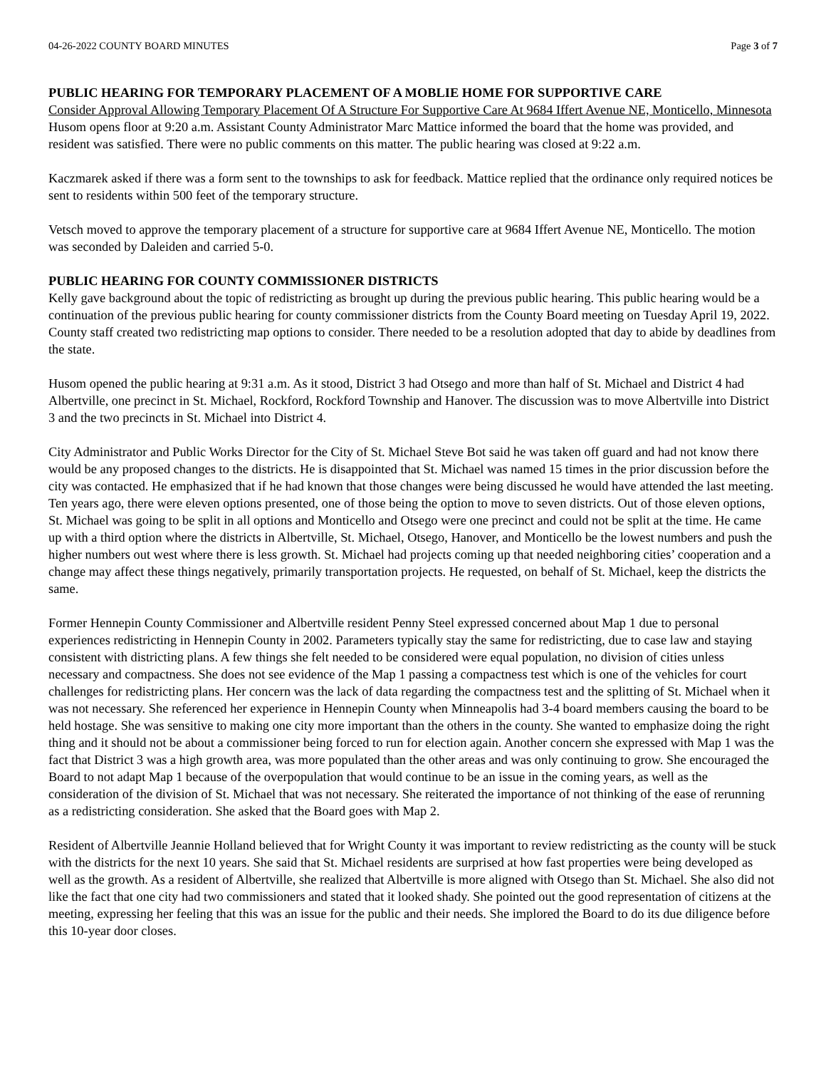04-26-2022 COUNTY BOARD MINUTES Page 3 of 7
PUBLIC HEARING FOR TEMPORARY PLACEMENT OF A MOBLIE HOME FOR SUPPORTIVE CARE
Consider Approval Allowing Temporary Placement Of A Structure For Supportive Care At 9684 Iffert Avenue NE, Monticello, Minnesota
Husom opens floor at 9:20 a.m. Assistant County Administrator Marc Mattice informed the board that the home was provided, and resident was satisfied. There were no public comments on this matter. The public hearing was closed at 9:22 a.m.
Kaczmarek asked if there was a form sent to the townships to ask for feedback. Mattice replied that the ordinance only required notices be sent to residents within 500 feet of the temporary structure.
Vetsch moved to approve the temporary placement of a structure for supportive care at 9684 Iffert Avenue NE, Monticello. The motion was seconded by Daleiden and carried 5-0.
PUBLIC HEARING FOR COUNTY COMMISSIONER DISTRICTS
Kelly gave background about the topic of redistricting as brought up during the previous public hearing. This public hearing would be a continuation of the previous public hearing for county commissioner districts from the County Board meeting on Tuesday April 19, 2022. County staff created two redistricting map options to consider. There needed to be a resolution adopted that day to abide by deadlines from the state.
Husom opened the public hearing at 9:31 a.m. As it stood, District 3 had Otsego and more than half of St. Michael and District 4 had Albertville, one precinct in St. Michael, Rockford, Rockford Township and Hanover. The discussion was to move Albertville into District 3 and the two precincts in St. Michael into District 4.
City Administrator and Public Works Director for the City of St. Michael Steve Bot said he was taken off guard and had not know there would be any proposed changes to the districts. He is disappointed that St. Michael was named 15 times in the prior discussion before the city was contacted. He emphasized that if he had known that those changes were being discussed he would have attended the last meeting. Ten years ago, there were eleven options presented, one of those being the option to move to seven districts. Out of those eleven options, St. Michael was going to be split in all options and Monticello and Otsego were one precinct and could not be split at the time. He came up with a third option where the districts in Albertville, St. Michael, Otsego, Hanover, and Monticello be the lowest numbers and push the higher numbers out west where there is less growth. St. Michael had projects coming up that needed neighboring cities’ cooperation and a change may affect these things negatively, primarily transportation projects. He requested, on behalf of St. Michael, keep the districts the same.
Former Hennepin County Commissioner and Albertville resident Penny Steel expressed concerned about Map 1 due to personal experiences redistricting in Hennepin County in 2002. Parameters typically stay the same for redistricting, due to case law and staying consistent with districting plans. A few things she felt needed to be considered were equal population, no division of cities unless necessary and compactness. She does not see evidence of the Map 1 passing a compactness test which is one of the vehicles for court challenges for redistricting plans. Her concern was the lack of data regarding the compactness test and the splitting of St. Michael when it was not necessary. She referenced her experience in Hennepin County when Minneapolis had 3-4 board members causing the board to be held hostage. She was sensitive to making one city more important than the others in the county. She wanted to emphasize doing the right thing and it should not be about a commissioner being forced to run for election again. Another concern she expressed with Map 1 was the fact that District 3 was a high growth area, was more populated than the other areas and was only continuing to grow. She encouraged the Board to not adapt Map 1 because of the overpopulation that would continue to be an issue in the coming years, as well as the consideration of the division of St. Michael that was not necessary. She reiterated the importance of not thinking of the ease of rerunning as a redistricting consideration. She asked that the Board goes with Map 2.
Resident of Albertville Jeannie Holland believed that for Wright County it was important to review redistricting as the county will be stuck with the districts for the next 10 years. She said that St. Michael residents are surprised at how fast properties were being developed as well as the growth. As a resident of Albertville, she realized that Albertville is more aligned with Otsego than St. Michael. She also did not like the fact that one city had two commissioners and stated that it looked shady. She pointed out the good representation of citizens at the meeting, expressing her feeling that this was an issue for the public and their needs. She implored the Board to do its due diligence before this 10-year door closes.